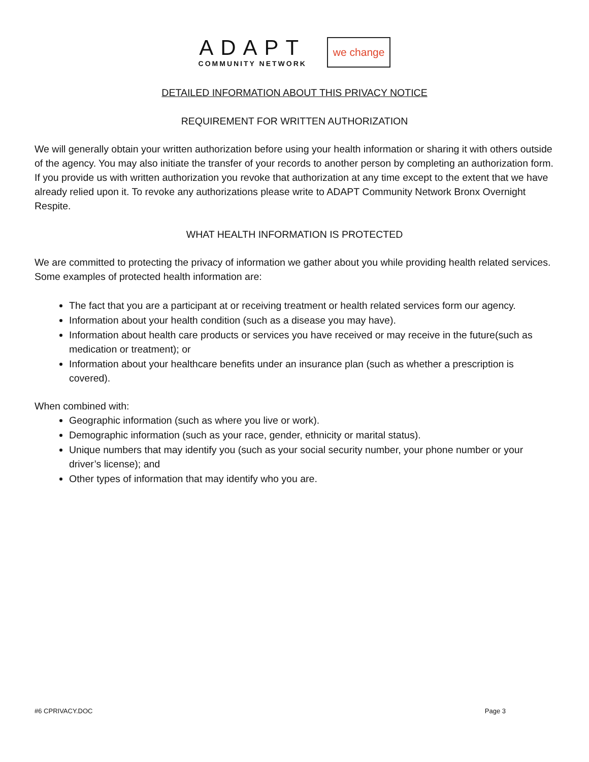ADAPT
COMMUNITY NETWORK
we change
DETAILED INFORMATION ABOUT THIS PRIVACY NOTICE
REQUIREMENT FOR WRITTEN AUTHORIZATION
We will generally obtain your written authorization before using your health information or sharing it with others outside of the agency. You may also initiate the transfer of your records to another person by completing an authorization form. If you provide us with written authorization you revoke that authorization at any time except to the extent that we have already relied upon it. To revoke any authorizations please write to ADAPT Community Network Bronx Overnight Respite.
WHAT HEALTH INFORMATION IS PROTECTED
We are committed to protecting the privacy of information we gather about you while providing health related services. Some examples of protected health information are:
The fact that you are a participant at or receiving treatment or health related services form our agency.
Information about your health condition (such as a disease you may have).
Information about health care products or services you have received or may receive in the future(such as medication or treatment); or
Information about your healthcare benefits under an insurance plan (such as whether a prescription is covered).
When combined with:
Geographic information (such as where you live or work).
Demographic information (such as your race, gender, ethnicity or marital status).
Unique numbers that may identify you (such as your social security number, your phone number or your driver’s license); and
Other types of information that may identify who you are.
#6 CPRIVACY.DOC Page 3